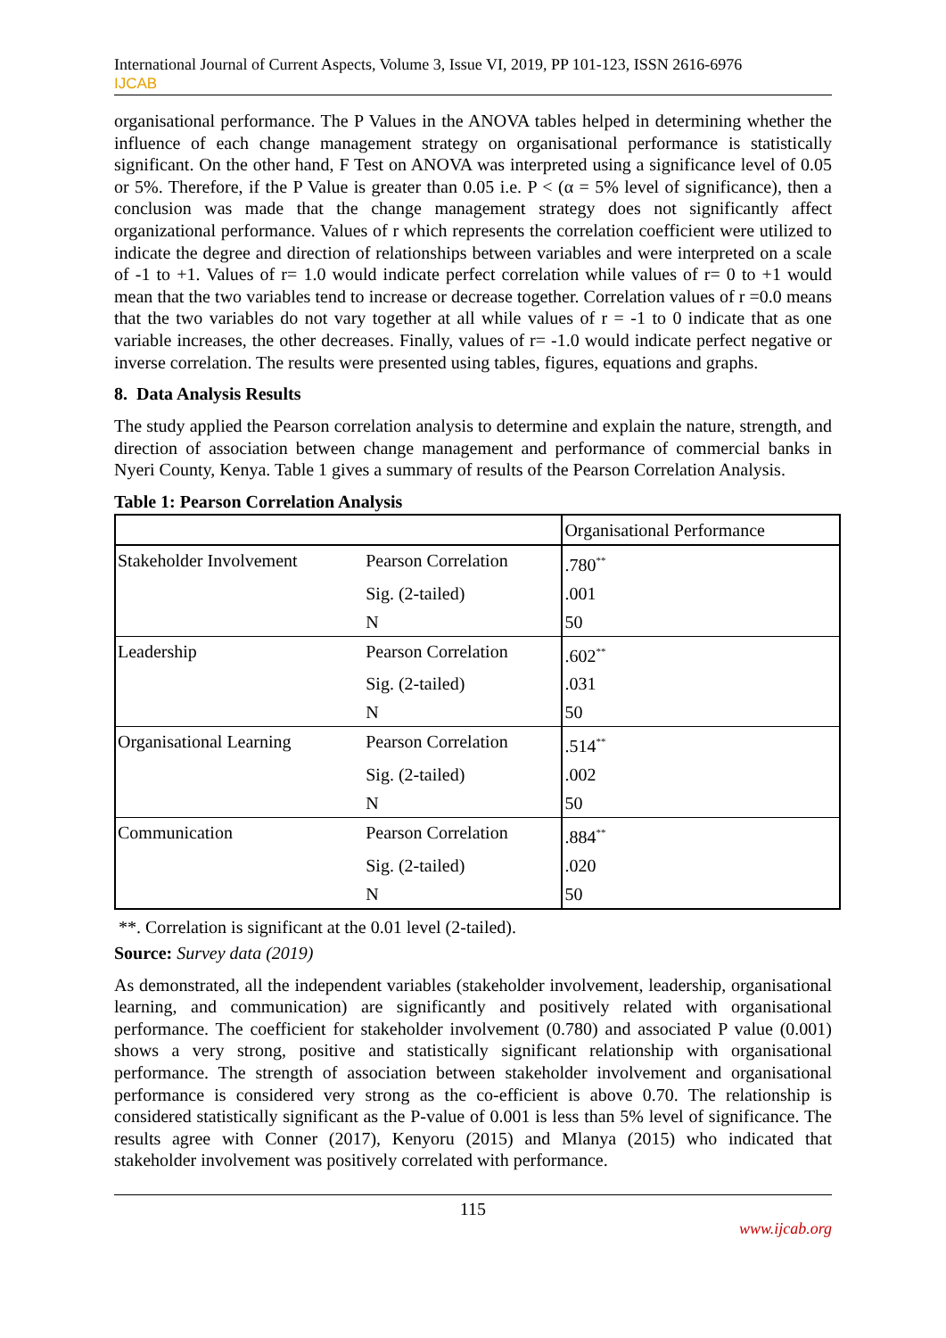International Journal of Current Aspects, Volume 3, Issue VI, 2019, PP 101-123, ISSN 2616-6976
IJCAB
organisational performance. The P Values in the ANOVA tables helped in determining whether the influence of each change management strategy on organisational performance is statistically significant. On the other hand, F Test on ANOVA was interpreted using a significance level of 0.05 or 5%. Therefore, if the P Value is greater than 0.05 i.e. P < (α = 5% level of significance), then a conclusion was made that the change management strategy does not significantly affect organizational performance. Values of r which represents the correlation coefficient were utilized to indicate the degree and direction of relationships between variables and were interpreted on a scale of -1 to +1. Values of r= 1.0 would indicate perfect correlation while values of r= 0 to +1 would mean that the two variables tend to increase or decrease together. Correlation values of r =0.0 means that the two variables do not vary together at all while values of r = -1 to 0 indicate that as one variable increases, the other decreases. Finally, values of r= -1.0 would indicate perfect negative or inverse correlation. The results were presented using tables, figures, equations and graphs.
8. Data Analysis Results
The study applied the Pearson correlation analysis to determine and explain the nature, strength, and direction of association between change management and performance of commercial banks in Nyeri County, Kenya. Table 1 gives a summary of results of the Pearson Correlation Analysis.
Table 1: Pearson Correlation Analysis
| | | Organisational Performance |
| Stakeholder Involvement | Pearson Correlation | .780<sup>**</sup> |
| | Sig. (2-tailed) | .001 |
| | N | 50 |
| Leadership | Pearson Correlation | .602<sup>**</sup> |
| | Sig. (2-tailed) | .031 |
| | N | 50 |
| Organisational Learning | Pearson Correlation | .514<sup>**</sup> |
| | Sig. (2-tailed) | .002 |
| | N | 50 |
| Communication | Pearson Correlation | .884<sup>**</sup> |
| | Sig. (2-tailed) | .020 |
| | N | 50 |
**. Correlation is significant at the 0.01 level (2-tailed).
Source: Survey data (2019)
As demonstrated, all the independent variables (stakeholder involvement, leadership, organisational learning, and communication) are significantly and positively related with organisational performance. The coefficient for stakeholder involvement (0.780) and associated P value (0.001) shows a very strong, positive and statistically significant relationship with organisational performance. The strength of association between stakeholder involvement and organisational performance is considered very strong as the co-efficient is above 0.70. The relationship is considered statistically significant as the P-value of 0.001 is less than 5% level of significance. The results agree with Conner (2017), Kenyoru (2015) and Mlanya (2015) who indicated that stakeholder involvement was positively correlated with performance.
115
www.ijcab.org